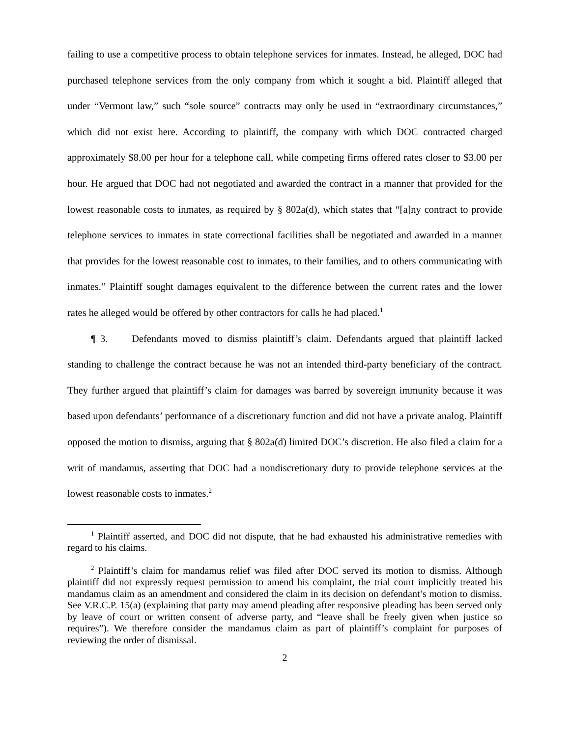failing to use a competitive process to obtain telephone services for inmates. Instead, he alleged, DOC had purchased telephone services from the only company from which it sought a bid. Plaintiff alleged that under “Vermont law,” such “sole source” contracts may only be used in “extraordinary circumstances,” which did not exist here. According to plaintiff, the company with which DOC contracted charged approximately $8.00 per hour for a telephone call, while competing firms offered rates closer to $3.00 per hour. He argued that DOC had not negotiated and awarded the contract in a manner that provided for the lowest reasonable costs to inmates, as required by § 802a(d), which states that “[a]ny contract to provide telephone services to inmates in state correctional facilities shall be negotiated and awarded in a manner that provides for the lowest reasonable cost to inmates, to their families, and to others communicating with inmates.” Plaintiff sought damages equivalent to the difference between the current rates and the lower rates he alleged would be offered by other contractors for calls he had placed.<sup>1</sup>
¶ 3. Defendants moved to dismiss plaintiff’s claim. Defendants argued that plaintiff lacked standing to challenge the contract because he was not an intended third-party beneficiary of the contract. They further argued that plaintiff’s claim for damages was barred by sovereign immunity because it was based upon defendants’ performance of a discretionary function and did not have a private analog. Plaintiff opposed the motion to dismiss, arguing that § 802a(d) limited DOC’s discretion. He also filed a claim for a writ of mandamus, asserting that DOC had a nondiscretionary duty to provide telephone services at the lowest reasonable costs to inmates.<sup>2</sup>
<sup>1</sup> Plaintiff asserted, and DOC did not dispute, that he had exhausted his administrative remedies with regard to his claims.
<sup>2</sup> Plaintiff’s claim for mandamus relief was filed after DOC served its motion to dismiss. Although plaintiff did not expressly request permission to amend his complaint, the trial court implicitly treated his mandamus claim as an amendment and considered the claim in its decision on defendant’s motion to dismiss. See V.R.C.P. 15(a) (explaining that party may amend pleading after responsive pleading has been served only by leave of court or written consent of adverse party, and “leave shall be freely given when justice so requires”). We therefore consider the mandamus claim as part of plaintiff’s complaint for purposes of reviewing the order of dismissal.
2